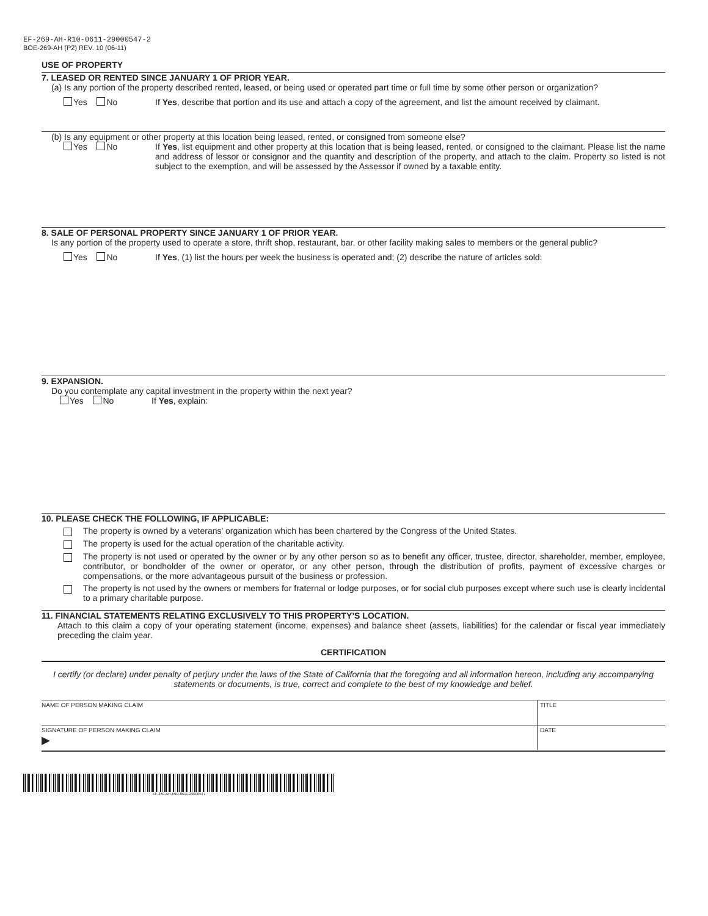EF-269-AH-R10-0611-29000547-2
BOE-269-AH (P2) REV. 10 (06-11)
USE OF PROPERTY
7. LEASED OR RENTED SINCE JANUARY 1 OF PRIOR YEAR.
(a) Is any portion of the property described rented, leased, or being used or operated part time or full time by some other person or organization?
Yes No If Yes, describe that portion and its use and attach a copy of the agreement, and list the amount received by claimant.
(b) Is any equipment or other property at this location being leased, rented, or consigned from someone else?
Yes No If Yes, list equipment and other property at this location that is being leased, rented, or consigned to the claimant. Please list the name and address of lessor or consignor and the quantity and description of the property, and attach to the claim. Property so listed is not subject to the exemption, and will be assessed by the Assessor if owned by a taxable entity.
8. SALE OF PERSONAL PROPERTY SINCE JANUARY 1 OF PRIOR YEAR.
Is any portion of the property used to operate a store, thrift shop, restaurant, bar, or other facility making sales to members or the general public?
Yes No If Yes, (1) list the hours per week the business is operated and; (2) describe the nature of articles sold:
9. EXPANSION.
Do you contemplate any capital investment in the property within the next year?
Yes No If Yes, explain:
10. PLEASE CHECK THE FOLLOWING, IF APPLICABLE:
The property is owned by a veterans' organization which has been chartered by the Congress of the United States.
The property is used for the actual operation of the charitable activity.
The property is not used or operated by the owner or by any other person so as to benefit any officer, trustee, director, shareholder, member, employee, contributor, or bondholder of the owner or operator, or any other person, through the distribution of profits, payment of excessive charges or compensations, or the more advantageous pursuit of the business or profession.
The property is not used by the owners or members for fraternal or lodge purposes, or for social club purposes except where such use is clearly incidental to a primary charitable purpose.
11. FINANCIAL STATEMENTS RELATING EXCLUSIVELY TO THIS PROPERTY’S LOCATION.
Attach to this claim a copy of your operating statement (income, expenses) and balance sheet (assets, liabilities) for the calendar or fiscal year immediately preceding the claim year.
CERTIFICATION
I certify (or declare) under penalty of perjury under the laws of the State of California that the foregoing and all information hereon, including any accompanying statements or documents, is true, correct and complete to the best of my knowledge and belief.
NAME OF PERSON MAKING CLAIM TITLE
SIGNATURE OF PERSON MAKING CLAIM
▶
DATE
EF-269-AH-R10-0611-29000547